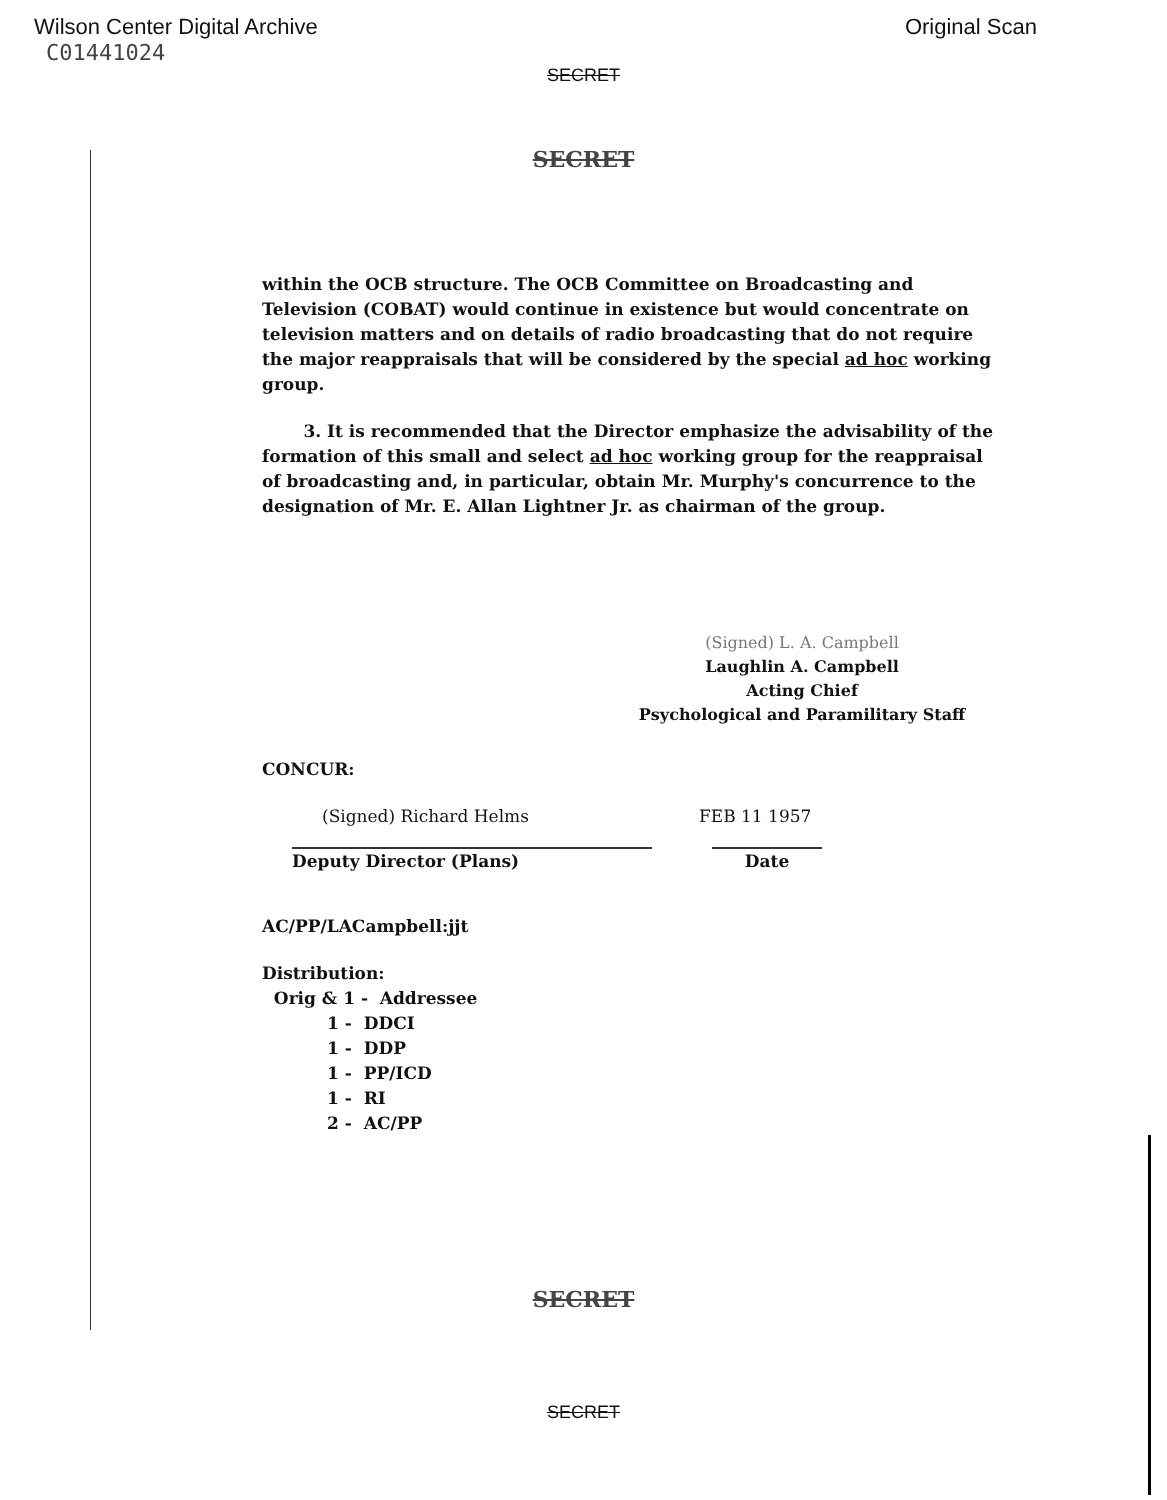Wilson Center Digital Archive Original Scan
C01441024
SECRET
SECRET
within the OCB structure. The OCB Committee on Broadcasting and Television (COBAT) would continue in existence but would concentrate on television matters and on details of radio broadcasting that do not require the major reappraisals that will be considered by the special ad hoc working group.
3. It is recommended that the Director emphasize the advisability of the formation of this small and select ad hoc working group for the reappraisal of broadcasting and, in particular, obtain Mr. Murphy's concurrence to the designation of Mr. E. Allan Lightner Jr. as chairman of the group.
(Signed) L. A. Campbell
Laughlin A. Campbell
Acting Chief
Psychological and Paramilitary Staff
CONCUR:
(Signed) Richard Helms FEB 11 1957
Deputy Director (Plans) Date
AC/PP/LACampbell:jjt
Distribution:
Orig & 1 - Addressee
1 - DDCI
1 - DDP
1 - PP/ICD
1 - RI
2 - AC/PP
SECRET
SECRET